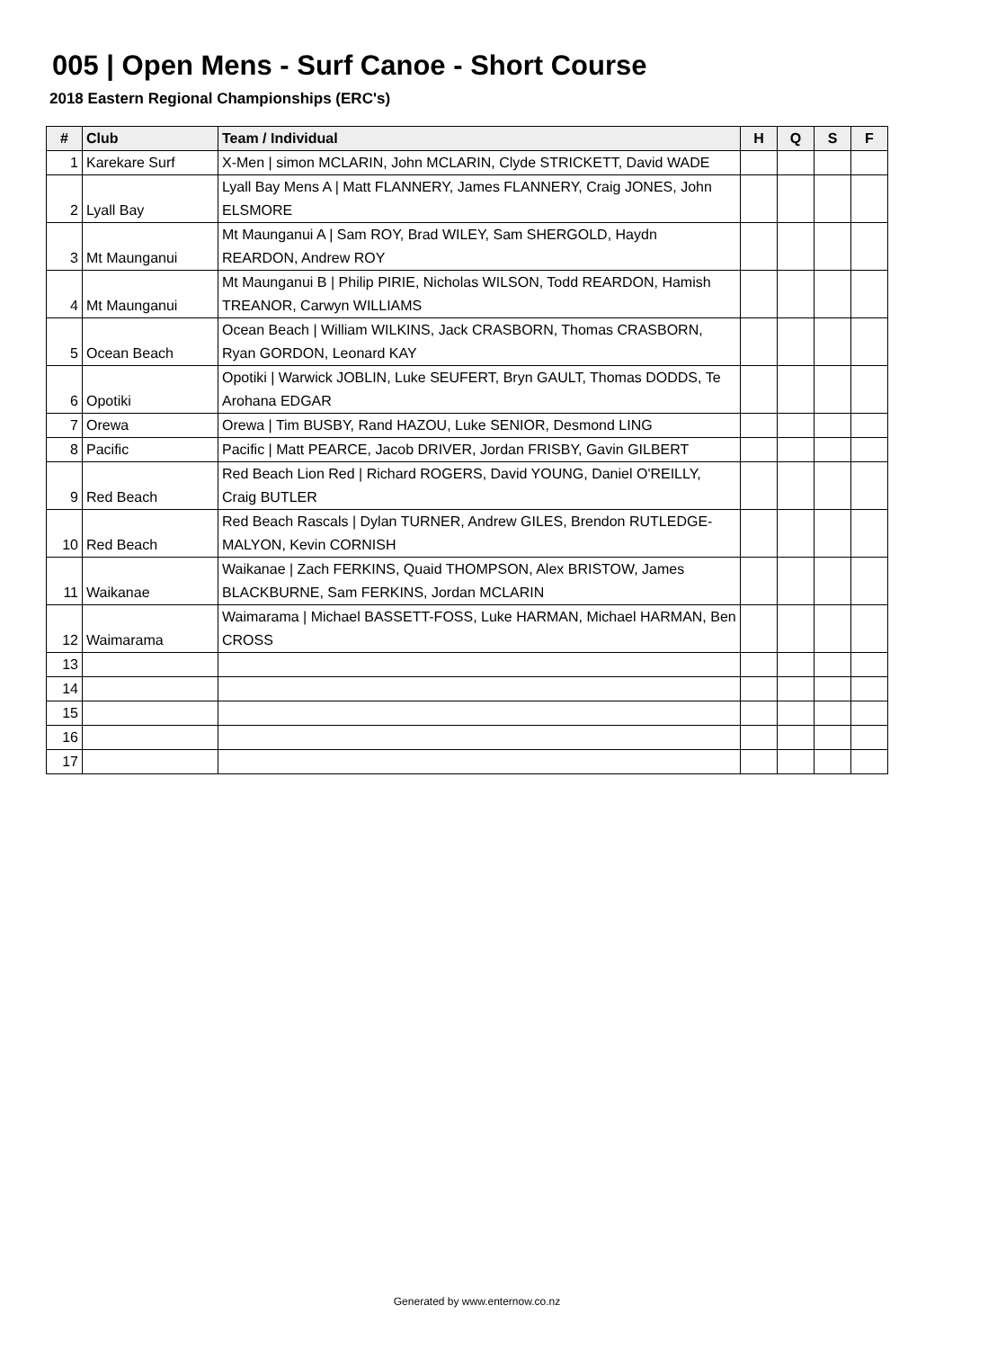005 | Open Mens - Surf Canoe - Short Course
2018 Eastern Regional Championships (ERC's)
| # | Club | Team / Individual | H | Q | S | F |
| --- | --- | --- | --- | --- | --- | --- |
| 1 | Karekare Surf | X-Men / simon MCLARIN, John MCLARIN, Clyde STRICKETT, David WADE | | | | |
| 2 | Lyall Bay | Lyall Bay Mens A / Matt FLANNERY, James FLANNERY, Craig JONES, John ELSMORE | | | | |
| 3 | Mt Maunganui | Mt Maunganui A / Sam ROY, Brad WILEY, Sam SHERGOLD, Haydn REARDON, Andrew ROY | | | | |
| 4 | Mt Maunganui | Mt Maunganui B / Philip PIRIE, Nicholas WILSON, Todd REARDON, Hamish TREANOR, Carwyn WILLIAMS | | | | |
| 5 | Ocean Beach | Ocean Beach / William WILKINS, Jack CRASBORN, Thomas CRASBORN, Ryan GORDON, Leonard KAY | | | | |
| 6 | Opotiki | Opotiki / Warwick JOBLIN, Luke SEUFERT, Bryn GAULT, Thomas DODDS, Te Arohana EDGAR | | | | |
| 7 | Orewa | Orewa / Tim BUSBY, Rand HAZOU, Luke SENIOR, Desmond LING | | | | |
| 8 | Pacific | Pacific / Matt PEARCE, Jacob DRIVER, Jordan FRISBY, Gavin GILBERT | | | | |
| 9 | Red Beach | Red Beach Lion Red / Richard ROGERS, David YOUNG, Daniel O'REILLY, Craig BUTLER | | | | |
| 10 | Red Beach | Red Beach Rascals / Dylan TURNER, Andrew GILES, Brendon RUTLEDGE-MALYON, Kevin CORNISH | | | | |
| 11 | Waikanae | Waikanae / Zach FERKINS, Quaid THOMPSON, Alex BRISTOW, James BLACKBURNE, Sam FERKINS, Jordan MCLARIN | | | | |
| 12 | Waimarama | Waimarama / Michael BASSETT-FOSS, Luke HARMAN, Michael HARMAN, Ben CROSS | | | | |
| 13 | | | | | | |
| 14 | | | | | | |
| 15 | | | | | | |
| 16 | | | | | | |
| 17 | | | | | | |
Generated by www.enternow.co.nz